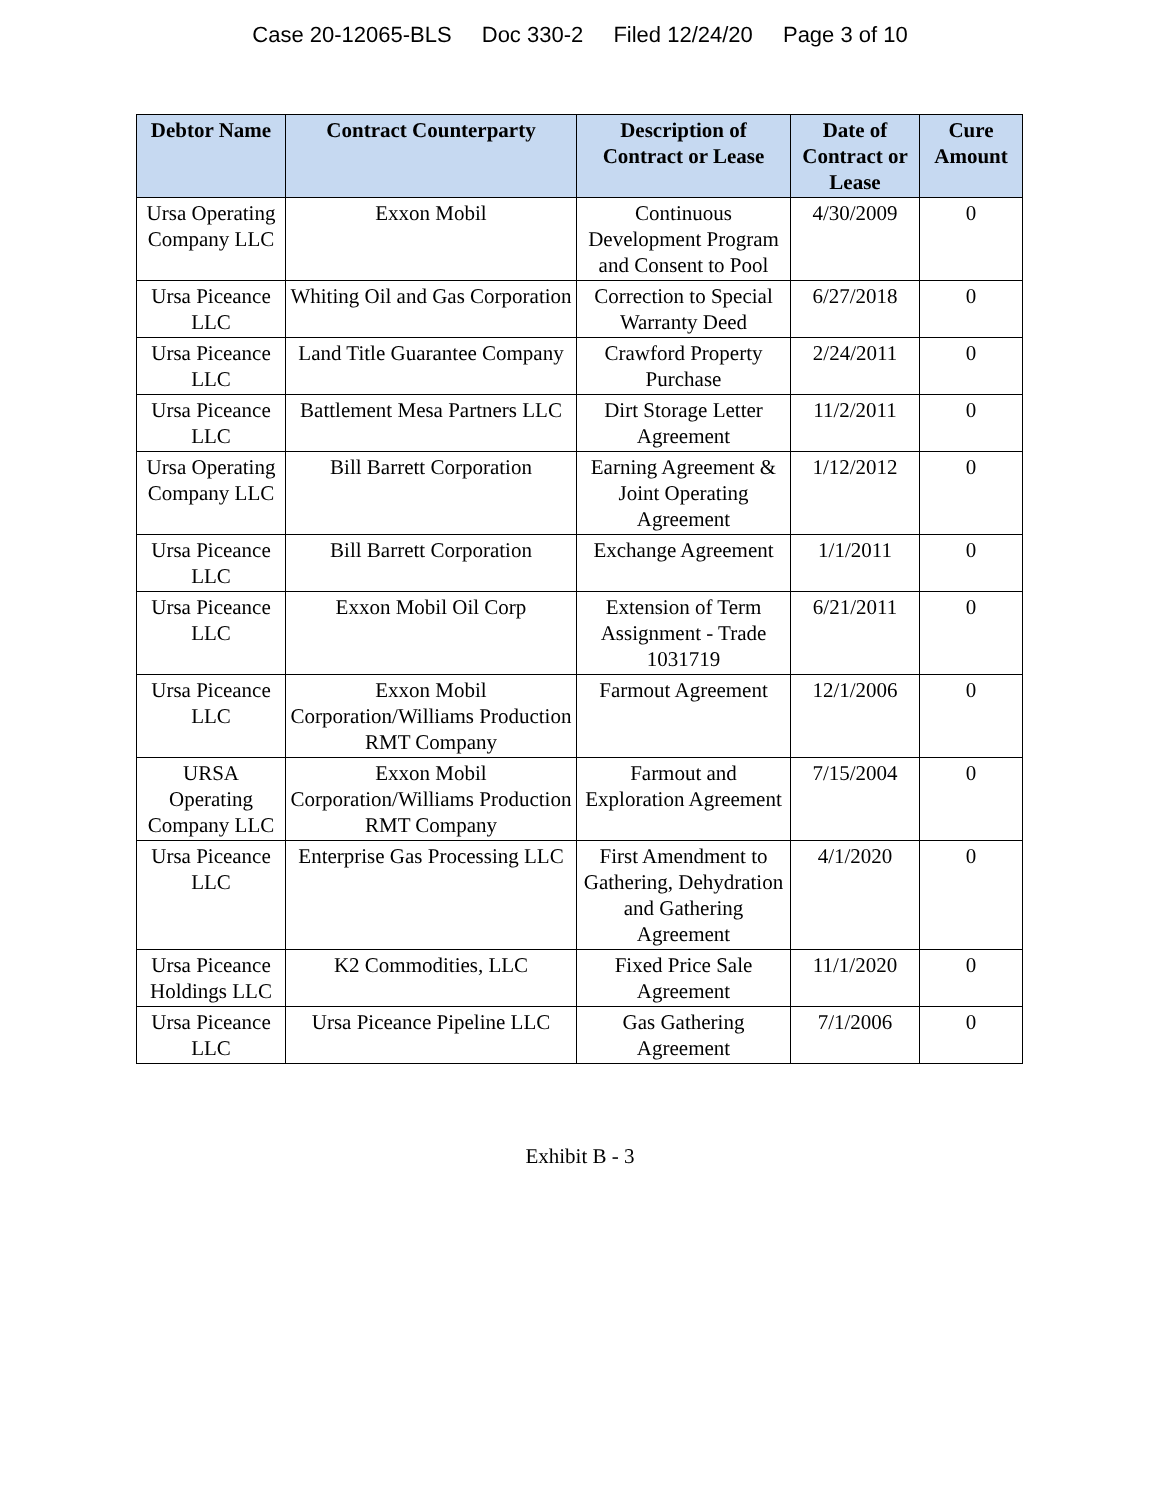Case 20-12065-BLS Doc 330-2 Filed 12/24/20 Page 3 of 10
| Debtor Name | Contract Counterparty | Description of Contract or Lease | Date of Contract or Lease | Cure Amount |
| --- | --- | --- | --- | --- |
| Ursa Operating Company LLC | Exxon Mobil | Continuous Development Program and Consent to Pool | 4/30/2009 | 0 |
| Ursa Piceance LLC | Whiting Oil and Gas Corporation | Correction to Special Warranty Deed | 6/27/2018 | 0 |
| Ursa Piceance LLC | Land Title Guarantee Company | Crawford Property Purchase | 2/24/2011 | 0 |
| Ursa Piceance LLC | Battlement Mesa Partners LLC | Dirt Storage Letter Agreement | 11/2/2011 | 0 |
| Ursa Operating Company LLC | Bill Barrett Corporation | Earning Agreement & Joint Operating Agreement | 1/12/2012 | 0 |
| Ursa Piceance LLC | Bill Barrett Corporation | Exchange Agreement | 1/1/2011 | 0 |
| Ursa Piceance LLC | Exxon Mobil Oil Corp | Extension of Term Assignment - Trade 1031719 | 6/21/2011 | 0 |
| Ursa Piceance LLC | Exxon Mobil Corporation/Williams Production RMT Company | Farmout Agreement | 12/1/2006 | 0 |
| URSA Operating Company LLC | Exxon Mobil Corporation/Williams Production RMT Company | Farmout and Exploration Agreement | 7/15/2004 | 0 |
| Ursa Piceance LLC | Enterprise Gas Processing LLC | First Amendment to Gathering, Dehydration and Gathering Agreement | 4/1/2020 | 0 |
| Ursa Piceance Holdings LLC | K2 Commodities, LLC | Fixed Price Sale Agreement | 11/1/2020 | 0 |
| Ursa Piceance LLC | Ursa Piceance Pipeline LLC | Gas Gathering Agreement | 7/1/2006 | 0 |
Exhibit B - 3